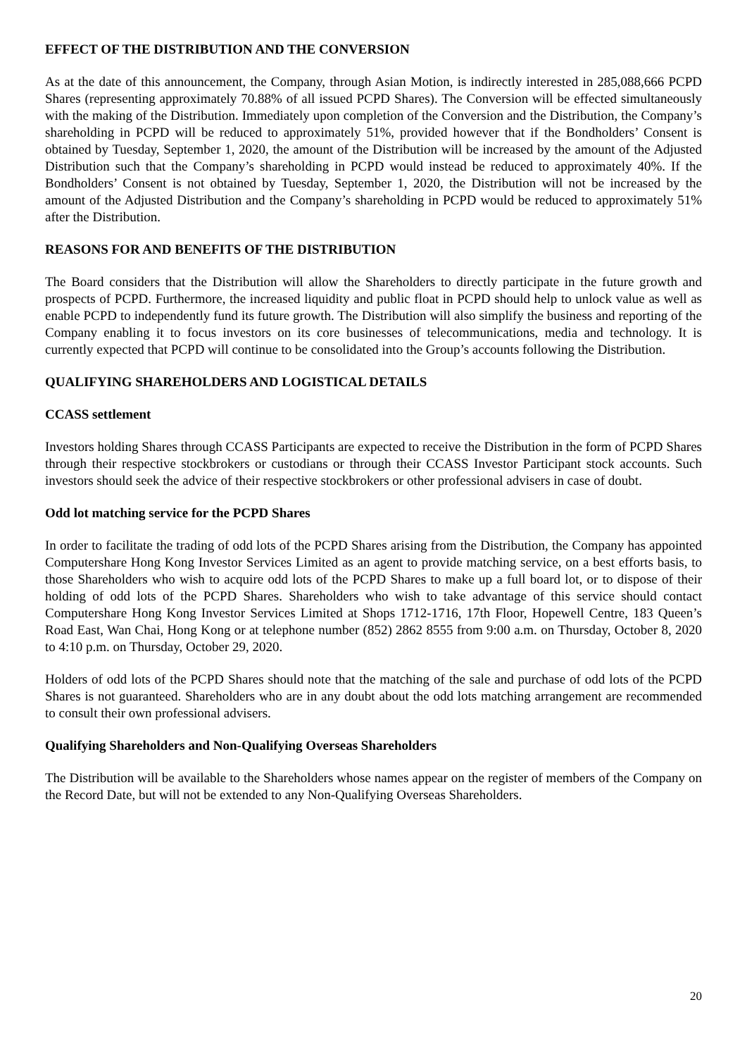EFFECT OF THE DISTRIBUTION AND THE CONVERSION
As at the date of this announcement, the Company, through Asian Motion, is indirectly interested in 285,088,666 PCPD Shares (representing approximately 70.88% of all issued PCPD Shares). The Conversion will be effected simultaneously with the making of the Distribution. Immediately upon completion of the Conversion and the Distribution, the Company’s shareholding in PCPD will be reduced to approximately 51%, provided however that if the Bondholders’ Consent is obtained by Tuesday, September 1, 2020, the amount of the Distribution will be increased by the amount of the Adjusted Distribution such that the Company’s shareholding in PCPD would instead be reduced to approximately 40%. If the Bondholders’ Consent is not obtained by Tuesday, September 1, 2020, the Distribution will not be increased by the amount of the Adjusted Distribution and the Company’s shareholding in PCPD would be reduced to approximately 51% after the Distribution.
REASONS FOR AND BENEFITS OF THE DISTRIBUTION
The Board considers that the Distribution will allow the Shareholders to directly participate in the future growth and prospects of PCPD. Furthermore, the increased liquidity and public float in PCPD should help to unlock value as well as enable PCPD to independently fund its future growth. The Distribution will also simplify the business and reporting of the Company enabling it to focus investors on its core businesses of telecommunications, media and technology. It is currently expected that PCPD will continue to be consolidated into the Group’s accounts following the Distribution.
QUALIFYING SHAREHOLDERS AND LOGISTICAL DETAILS
CCASS settlement
Investors holding Shares through CCASS Participants are expected to receive the Distribution in the form of PCPD Shares through their respective stockbrokers or custodians or through their CCASS Investor Participant stock accounts. Such investors should seek the advice of their respective stockbrokers or other professional advisers in case of doubt.
Odd lot matching service for the PCPD Shares
In order to facilitate the trading of odd lots of the PCPD Shares arising from the Distribution, the Company has appointed Computershare Hong Kong Investor Services Limited as an agent to provide matching service, on a best efforts basis, to those Shareholders who wish to acquire odd lots of the PCPD Shares to make up a full board lot, or to dispose of their holding of odd lots of the PCPD Shares. Shareholders who wish to take advantage of this service should contact Computershare Hong Kong Investor Services Limited at Shops 1712-1716, 17th Floor, Hopewell Centre, 183 Queen’s Road East, Wan Chai, Hong Kong or at telephone number (852) 2862 8555 from 9:00 a.m. on Thursday, October 8, 2020 to 4:10 p.m. on Thursday, October 29, 2020.
Holders of odd lots of the PCPD Shares should note that the matching of the sale and purchase of odd lots of the PCPD Shares is not guaranteed. Shareholders who are in any doubt about the odd lots matching arrangement are recommended to consult their own professional advisers.
Qualifying Shareholders and Non-Qualifying Overseas Shareholders
The Distribution will be available to the Shareholders whose names appear on the register of members of the Company on the Record Date, but will not be extended to any Non-Qualifying Overseas Shareholders.
20